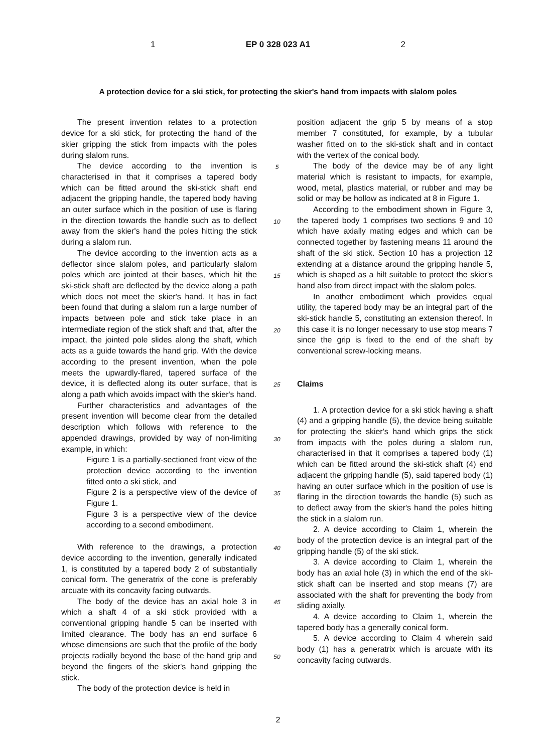1 EP 0 328 023 A1 2
A protection device for a ski stick, for protecting the skier's hand from impacts with slalom poles
The present invention relates to a protection device for a ski stick, for protecting the hand of the skier gripping the stick from impacts with the poles during slalom runs.
The device according to the invention is characterised in that it comprises a tapered body which can be fitted around the ski-stick shaft end adjacent the gripping handle, the tapered body having an outer surface which in the position of use is flaring in the direction towards the handle such as to deflect away from the skier's hand the poles hitting the stick during a slalom run.
The device according to the invention acts as a deflector since slalom poles, and particularly slalom poles which are jointed at their bases, which hit the ski-stick shaft are deflected by the device along a path which does not meet the skier's hand. It has in fact been found that during a slalom run a large number of impacts between pole and stick take place in an intermediate region of the stick shaft and that, after the impact, the jointed pole slides along the shaft, which acts as a guide towards the hand grip. With the device according to the present invention, when the pole meets the upwardly-flared, tapered surface of the device, it is deflected along its outer surface, that is along a path which avoids impact with the skier's hand.
Further characteristics and advantages of the present invention will become clear from the detailed description which follows with reference to the appended drawings, provided by way of non-limiting example, in which:
Figure 1 is a partially-sectioned front view of the protection device according to the invention fitted onto a ski stick, and
Figure 2 is a perspective view of the device of Figure 1.
Figure 3 is a perspective view of the device according to a second embodiment.
With reference to the drawings, a protection device according to the invention, generally indicated 1, is constituted by a tapered body 2 of substantially conical form. The generatrix of the cone is preferably arcuate with its concavity facing outwards.
The body of the device has an axial hole 3 in which a shaft 4 of a ski stick provided with a conventional gripping handle 5 can be inserted with limited clearance. The body has an end surface 6 whose dimensions are such that the profile of the body projects radially beyond the base of the hand grip and beyond the fingers of the skier's hand gripping the stick.
The body of the protection device is held in
5
10
15
20
25
30
35
40
45
50
position adjacent the grip 5 by means of a stop member 7 constituted, for example, by a tubular washer fitted on to the ski-stick shaft and in contact with the vertex of the conical body.
The body of the device may be of any light material which is resistant to impacts, for example, wood, metal, plastics material, or rubber and may be solid or may be hollow as indicated at 8 in Figure 1.
According to the embodiment shown in Figure 3, the tapered body 1 comprises two sections 9 and 10 which have axially mating edges and which can be connected together by fastening means 11 around the shaft of the ski stick. Section 10 has a projection 12 extending at a distance around the gripping handle 5, which is shaped as a hilt suitable to protect the skier's hand also from direct impact with the slalom poles.
In another embodiment which provides equal utility, the tapered body may be an integral part of the ski-stick handle 5, constituting an extension thereof. In this case it is no longer necessary to use stop means 7 since the grip is fixed to the end of the shaft by conventional screw-locking means.
Claims
1. A protection device for a ski stick having a shaft (4) and a gripping handle (5), the device being suitable for protecting the skier's hand which grips the stick from impacts with the poles during a slalom run, characterised in that it comprises a tapered body (1) which can be fitted around the ski-stick shaft (4) end adjacent the gripping handle (5), said tapered body (1) having an outer surface which in the position of use is flaring in the direction towards the handle (5) such as to deflect away from the skier's hand the poles hitting the stick in a slalom run.
2. A device according to Claim 1, wherein the body of the protection device is an integral part of the gripping handle (5) of the ski stick.
3. A device according to Claim 1, wherein the body has an axial hole (3) in which the end of the ski-stick shaft can be inserted and stop means (7) are associated with the shaft for preventing the body from sliding axially.
4. A device according to Claim 1, wherein the tapered body has a generally conical form.
5. A device according to Claim 4 wherein said body (1) has a generatrix which is arcuate with its concavity facing outwards.
2